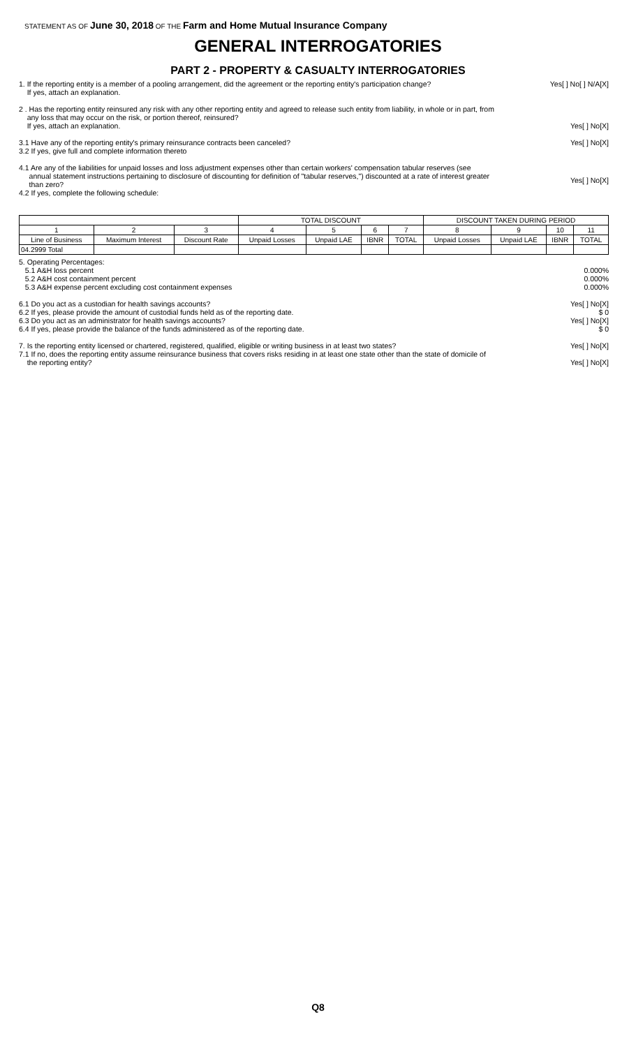STATEMENT AS OF June 30, 2018 OF THE Farm and Home Mutual Insurance Company
GENERAL INTERROGATORIES
PART 2 - PROPERTY & CASUALTY INTERROGATORIES
1. If the reporting entity is a member of a pooling arrangement, did the agreement or the reporting entity's participation change?
If yes, attach an explanation.
Yes[ ] No[ ] N/A[X]
2 . Has the reporting entity reinsured any risk with any other reporting entity and agreed to release such entity from liability, in whole or in part, from
any loss that may occur on the risk, or portion thereof, reinsured?
If yes, attach an explanation.
Yes[ ] No[X]
3.1 Have any of the reporting entity's primary reinsurance contracts been canceled?
3.2 If yes, give full and complete information thereto
Yes[ ] No[X]
4.1 Are any of the liabilities for unpaid losses and loss adjustment expenses other than certain workers' compensation tabular reserves (see
annual statement instructions pertaining to disclosure of discounting for definition of "tabular reserves,") discounted at a rate of interest greater
than zero?
4.2 If yes, complete the following schedule:
Yes[ ] No[X]
| | | | TOTAL DISCOUNT | | | | DISCOUNT TAKEN DURING PERIOD | | | |
| --- | --- | --- | --- | --- | --- | --- | --- | --- | --- | --- |
| 1 | 2 | 3 | 4 | 5 | 6 | 7 | 8 | 9 | 10 | 11 |
| Line of Business | Maximum Interest | Discount Rate | Unpaid Losses | Unpaid LAE | IBNR | TOTAL | Unpaid Losses | Unpaid LAE | IBNR | TOTAL |
| 04.2999 Total | | | | | | | | | | |
5. Operating Percentages:
5.1 A&H loss percent
5.2 A&H cost containment percent
5.3 A&H expense percent excluding cost containment expenses
0.000%
0.000%
0.000%
6.1 Do you act as a custodian for health savings accounts?
6.2 If yes, please provide the amount of custodial funds held as of the reporting date.
6.3 Do you act as an administrator for health savings accounts?
6.4 If yes, please provide the balance of the funds administered as of the reporting date.
Yes[ ] No[X]
$ 0
Yes[ ] No[X]
$ 0
7. Is the reporting entity licensed or chartered, registered, qualified, eligible or writing business in at least two states?
7.1 If no, does the reporting entity assume reinsurance business that covers risks residing in at least one state other than the state of domicile of
the reporting entity?
Yes[ ] No[X]
Yes[ ] No[X]
Q8